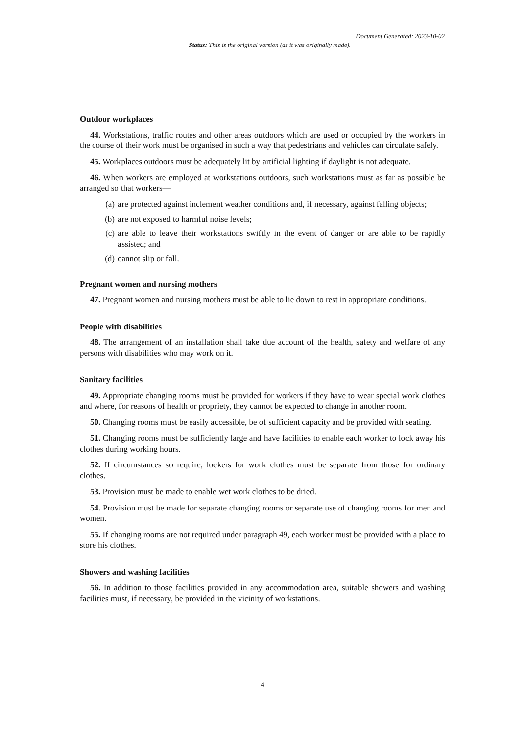Document Generated: 2023-10-02
Status: This is the original version (as it was originally made).
Outdoor workplaces
44. Workstations, traffic routes and other areas outdoors which are used or occupied by the workers in the course of their work must be organised in such a way that pedestrians and vehicles can circulate safely.
45. Workplaces outdoors must be adequately lit by artificial lighting if daylight is not adequate.
46. When workers are employed at workstations outdoors, such workstations must as far as possible be arranged so that workers—
(a) are protected against inclement weather conditions and, if necessary, against falling objects;
(b) are not exposed to harmful noise levels;
(c) are able to leave their workstations swiftly in the event of danger or are able to be rapidly assisted; and
(d) cannot slip or fall.
Pregnant women and nursing mothers
47. Pregnant women and nursing mothers must be able to lie down to rest in appropriate conditions.
People with disabilities
48. The arrangement of an installation shall take due account of the health, safety and welfare of any persons with disabilities who may work on it.
Sanitary facilities
49. Appropriate changing rooms must be provided for workers if they have to wear special work clothes and where, for reasons of health or propriety, they cannot be expected to change in another room.
50. Changing rooms must be easily accessible, be of sufficient capacity and be provided with seating.
51. Changing rooms must be sufficiently large and have facilities to enable each worker to lock away his clothes during working hours.
52. If circumstances so require, lockers for work clothes must be separate from those for ordinary clothes.
53. Provision must be made to enable wet work clothes to be dried.
54. Provision must be made for separate changing rooms or separate use of changing rooms for men and women.
55. If changing rooms are not required under paragraph 49, each worker must be provided with a place to store his clothes.
Showers and washing facilities
56. In addition to those facilities provided in any accommodation area, suitable showers and washing facilities must, if necessary, be provided in the vicinity of workstations.
4